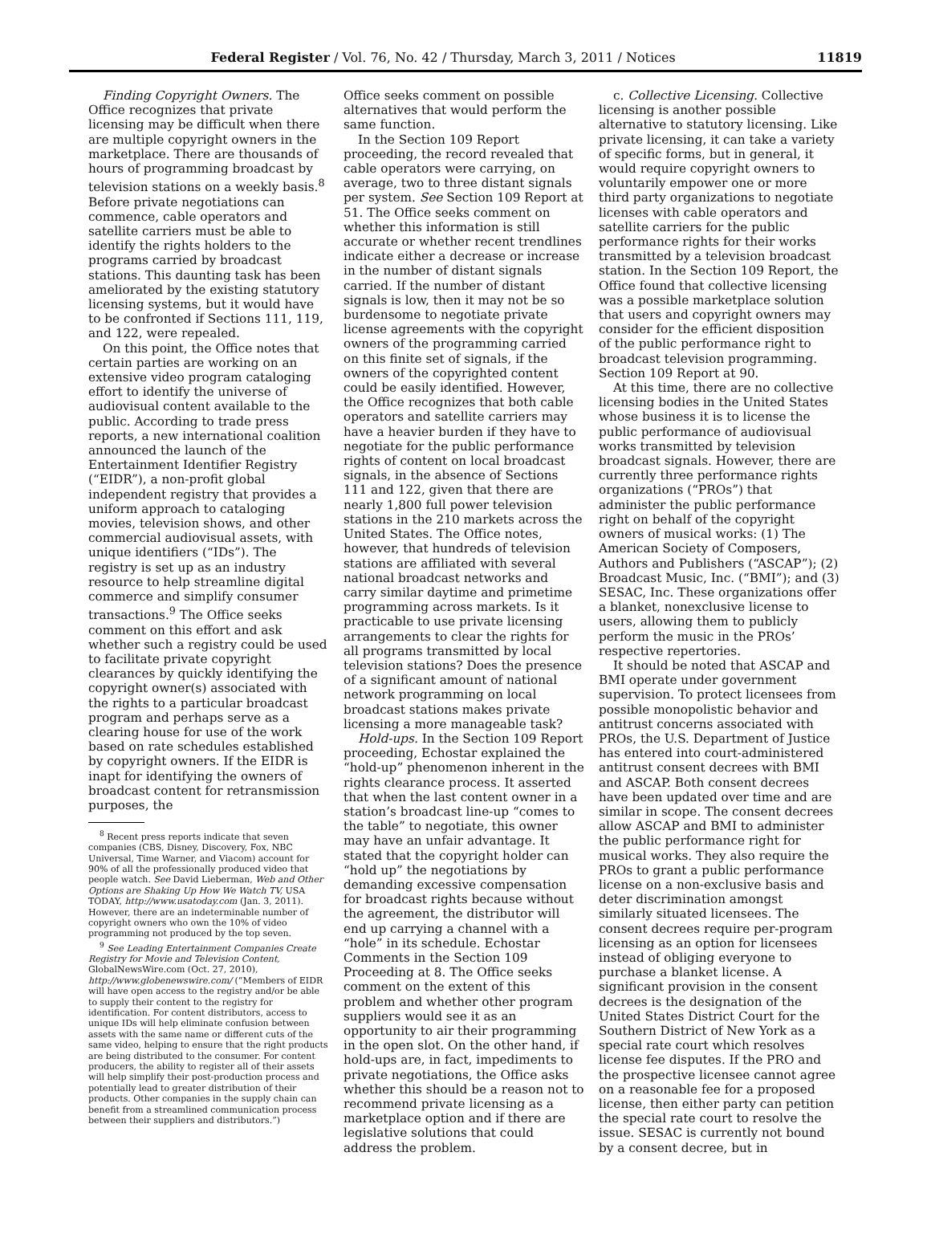Federal Register / Vol. 76, No. 42 / Thursday, March 3, 2011 / Notices 11819
Finding Copyright Owners. The Office recognizes that private licensing may be difficult when there are multiple copyright owners in the marketplace. There are thousands of hours of programming broadcast by television stations on a weekly basis.<sup>8</sup> Before private negotiations can commence, cable operators and satellite carriers must be able to identify the rights holders to the programs carried by broadcast stations. This daunting task has been ameliorated by the existing statutory licensing systems, but it would have to be confronted if Sections 111, 119, and 122, were repealed.
On this point, the Office notes that certain parties are working on an extensive video program cataloging effort to identify the universe of audiovisual content available to the public. According to trade press reports, a new international coalition announced the launch of the Entertainment Identifier Registry (“EIDR”), a non-profit global independent registry that provides a uniform approach to cataloging movies, television shows, and other commercial audiovisual assets, with unique identifiers (“IDs”). The registry is set up as an industry resource to help streamline digital commerce and simplify consumer transactions.<sup>9</sup> The Office seeks comment on this effort and ask whether such a registry could be used to facilitate private copyright clearances by quickly identifying the copyright owner(s) associated with the rights to a particular broadcast program and perhaps serve as a clearing house for use of the work based on rate schedules established by copyright owners. If the EIDR is inapt for identifying the owners of broadcast content for retransmission purposes, the
<sup>8</sup> Recent press reports indicate that seven companies (CBS, Disney, Discovery, Fox, NBC Universal, Time Warner, and Viacom) account for 90% of all the professionally produced video that people watch. See David Lieberman, Web and Other Options are Shaking Up How We Watch TV, USA TODAY, http://www.usatoday.com (Jan. 3, 2011). However, there are an indeterminable number of copyright owners who own the 10% of video programming not produced by the top seven.
<sup>9</sup> See Leading Entertainment Companies Create Registry for Movie and Television Content, GlobalNewsWire.com (Oct. 27, 2010), http://www.globenewswire.com/ (“Members of EIDR will have open access to the registry and/or be able to supply their content to the registry for identification. For content distributors, access to unique IDs will help eliminate confusion between assets with the same name or different cuts of the same video, helping to ensure that the right products are being distributed to the consumer. For content producers, the ability to register all of their assets will help simplify their post-production process and potentially lead to greater distribution of their products. Other companies in the supply chain can benefit from a streamlined communication process between their suppliers and distributors.”)
Office seeks comment on possible alternatives that would perform the same function.
In the Section 109 Report proceeding, the record revealed that cable operators were carrying, on average, two to three distant signals per system. See Section 109 Report at 51. The Office seeks comment on whether this information is still accurate or whether recent trendlines indicate either a decrease or increase in the number of distant signals carried. If the number of distant signals is low, then it may not be so burdensome to negotiate private license agreements with the copyright owners of the programming carried on this finite set of signals, if the owners of the copyrighted content could be easily identified. However, the Office recognizes that both cable operators and satellite carriers may have a heavier burden if they have to negotiate for the public performance rights of content on local broadcast signals, in the absence of Sections 111 and 122, given that there are nearly 1,800 full power television stations in the 210 markets across the United States. The Office notes, however, that hundreds of television stations are affiliated with several national broadcast networks and carry similar daytime and primetime programming across markets. Is it practicable to use private licensing arrangements to clear the rights for all programs transmitted by local television stations? Does the presence of a significant amount of national network programming on local broadcast stations makes private licensing a more manageable task?
Hold-ups. In the Section 109 Report proceeding, Echostar explained the “hold-up” phenomenon inherent in the rights clearance process. It asserted that when the last content owner in a station’s broadcast line-up “comes to the table” to negotiate, this owner may have an unfair advantage. It stated that the copyright holder can “hold up” the negotiations by demanding excessive compensation for broadcast rights because without the agreement, the distributor will end up carrying a channel with a “hole” in its schedule. Echostar Comments in the Section 109 Proceeding at 8. The Office seeks comment on the extent of this problem and whether other program suppliers would see it as an opportunity to air their programming in the open slot. On the other hand, if hold-ups are, in fact, impediments to private negotiations, the Office asks whether this should be a reason not to recommend private licensing as a marketplace option and if there are legislative solutions that could address the problem.
c. Collective Licensing. Collective licensing is another possible alternative to statutory licensing. Like private licensing, it can take a variety of specific forms, but in general, it would require copyright owners to voluntarily empower one or more third party organizations to negotiate licenses with cable operators and satellite carriers for the public performance rights for their works transmitted by a television broadcast station. In the Section 109 Report, the Office found that collective licensing was a possible marketplace solution that users and copyright owners may consider for the efficient disposition of the public performance right to broadcast television programming. Section 109 Report at 90.
At this time, there are no collective licensing bodies in the United States whose business it is to license the public performance of audiovisual works transmitted by television broadcast signals. However, there are currently three performance rights organizations (“PROs”) that administer the public performance right on behalf of the copyright owners of musical works: (1) The American Society of Composers, Authors and Publishers (“ASCAP”); (2) Broadcast Music, Inc. (“BMI”); and (3) SESAC, Inc. These organizations offer a blanket, nonexclusive license to users, allowing them to publicly perform the music in the PROs’ respective repertories.
It should be noted that ASCAP and BMI operate under government supervision. To protect licensees from possible monopolistic behavior and antitrust concerns associated with PROs, the U.S. Department of Justice has entered into court-administered antitrust consent decrees with BMI and ASCAP. Both consent decrees have been updated over time and are similar in scope. The consent decrees allow ASCAP and BMI to administer the public performance right for musical works. They also require the PROs to grant a public performance license on a non-exclusive basis and deter discrimination amongst similarly situated licensees. The consent decrees require per-program licensing as an option for licensees instead of obliging everyone to purchase a blanket license. A significant provision in the consent decrees is the designation of the United States District Court for the Southern District of New York as a special rate court which resolves license fee disputes. If the PRO and the prospective licensee cannot agree on a reasonable fee for a proposed license, then either party can petition the special rate court to resolve the issue. SESAC is currently not bound by a consent decree, but in